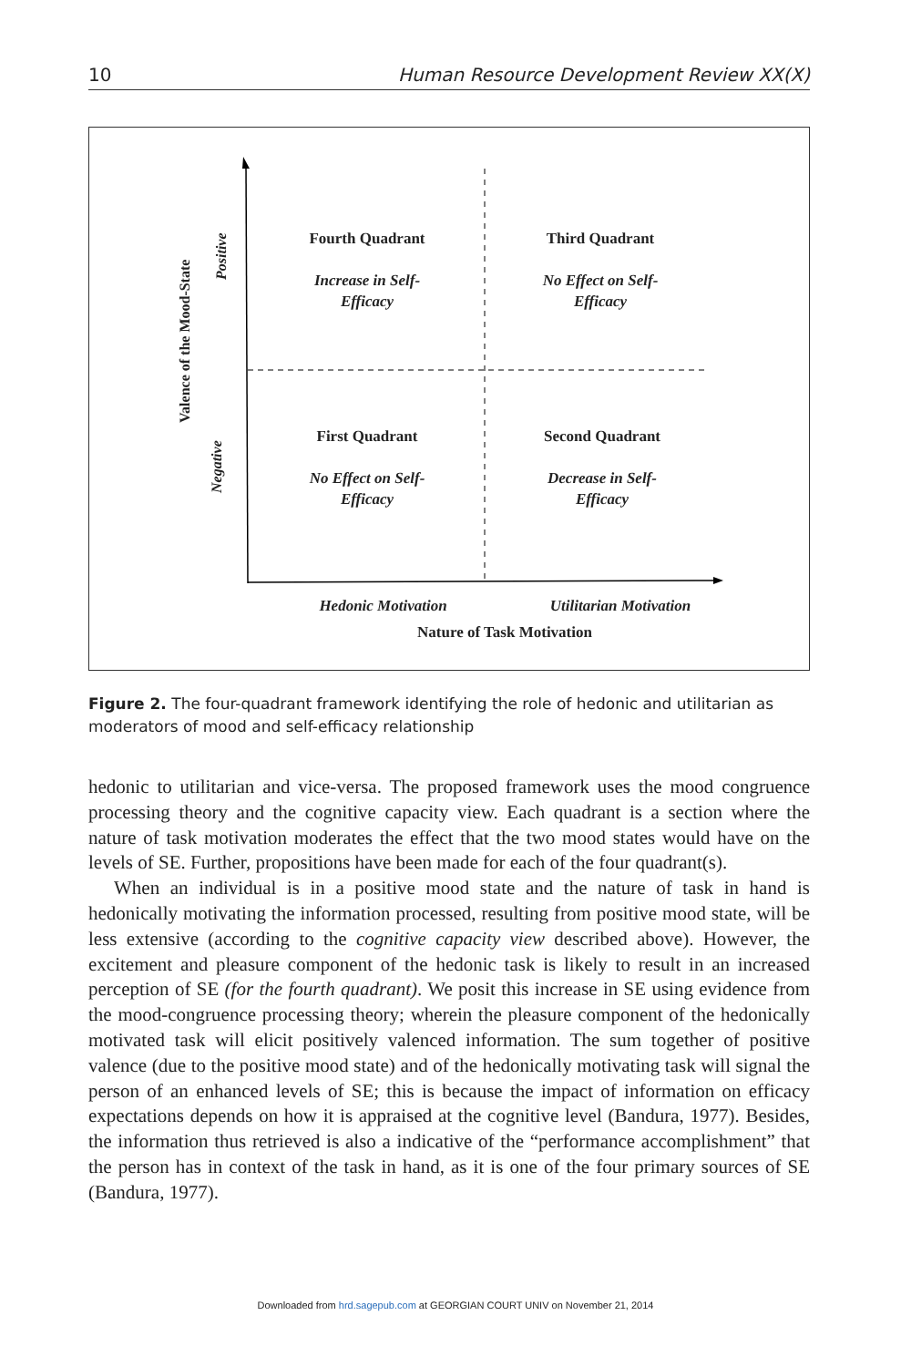10 Human Resource Development Review XX(X)
Valence of the Mood-State
Positive
Negative
Fourth Quadrant
Increase in Self-
Efficacy
Third Quadrant
No Effect on Self-
Efficacy
First Quadrant
No Effect on Self-
Efficacy
Second Quadrant
Decrease in Self-
Efficacy
Hedonic Motivation
Utilitarian Motivation
Nature of Task Motivation
Figure 2. The four-quadrant framework identifying the role of hedonic and utilitarian as moderators of mood and self-efficacy relationship
hedonic to utilitarian and vice-versa. The proposed framework uses the mood congruence processing theory and the cognitive capacity view. Each quadrant is a section where the nature of task motivation moderates the effect that the two mood states would have on the levels of SE. Further, propositions have been made for each of the four quadrant(s).
When an individual is in a positive mood state and the nature of task in hand is hedonically motivating the information processed, resulting from positive mood state, will be less extensive (according to the cognitive capacity view described above). However, the excitement and pleasure component of the hedonic task is likely to result in an increased perception of SE (for the fourth quadrant). We posit this increase in SE using evidence from the mood-congruence processing theory; wherein the pleasure component of the hedonically motivated task will elicit positively valenced information. The sum together of positive valence (due to the positive mood state) and of the hedonically motivating task will signal the person of an enhanced levels of SE; this is because the impact of information on efficacy expectations depends on how it is appraised at the cognitive level (Bandura, 1977). Besides, the information thus retrieved is also a indicative of the “performance accomplishment” that the person has in context of the task in hand, as it is one of the four primary sources of SE (Bandura, 1977).
Downloaded from hrd.sagepub.com at GEORGIAN COURT UNIV on November 21, 2014